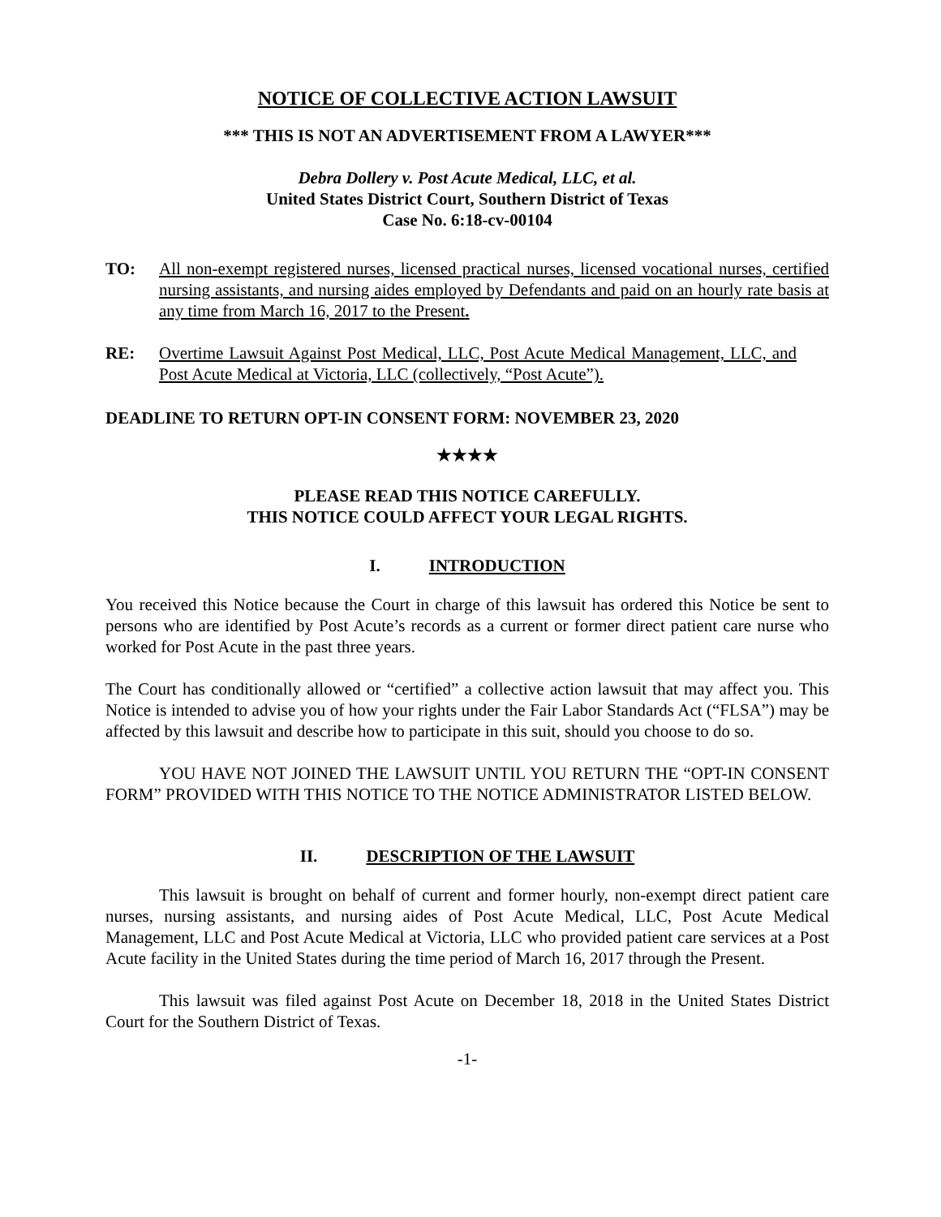NOTICE OF COLLECTIVE ACTION LAWSUIT
*** THIS IS NOT AN ADVERTISEMENT FROM A LAWYER***
Debra Dollery v. Post Acute Medical, LLC, et al.
United States District Court, Southern District of Texas
Case No. 6:18-cv-00104
TO: All non-exempt registered nurses, licensed practical nurses, licensed vocational nurses, certified nursing assistants, and nursing aides employed by Defendants and paid on an hourly rate basis at any time from March 16, 2017 to the Present.
RE: Overtime Lawsuit Against Post Medical, LLC, Post Acute Medical Management, LLC, and Post Acute Medical at Victoria, LLC (collectively, “Post Acute”).
DEADLINE TO RETURN OPT-IN CONSENT FORM: NOVEMBER 23, 2020
★★★★
PLEASE READ THIS NOTICE CAREFULLY.
THIS NOTICE COULD AFFECT YOUR LEGAL RIGHTS.
I. INTRODUCTION
You received this Notice because the Court in charge of this lawsuit has ordered this Notice be sent to persons who are identified by Post Acute’s records as a current or former direct patient care nurse who worked for Post Acute in the past three years.
The Court has conditionally allowed or “certified” a collective action lawsuit that may affect you. This Notice is intended to advise you of how your rights under the Fair Labor Standards Act (“FLSA”) may be affected by this lawsuit and describe how to participate in this suit, should you choose to do so.
YOU HAVE NOT JOINED THE LAWSUIT UNTIL YOU RETURN THE “OPT-IN CONSENT FORM” PROVIDED WITH THIS NOTICE TO THE NOTICE ADMINISTRATOR LISTED BELOW.
II. DESCRIPTION OF THE LAWSUIT
This lawsuit is brought on behalf of current and former hourly, non-exempt direct patient care nurses, nursing assistants, and nursing aides of Post Acute Medical, LLC, Post Acute Medical Management, LLC and Post Acute Medical at Victoria, LLC who provided patient care services at a Post Acute facility in the United States during the time period of March 16, 2017 through the Present.
This lawsuit was filed against Post Acute on December 18, 2018 in the United States District Court for the Southern District of Texas.
-1-